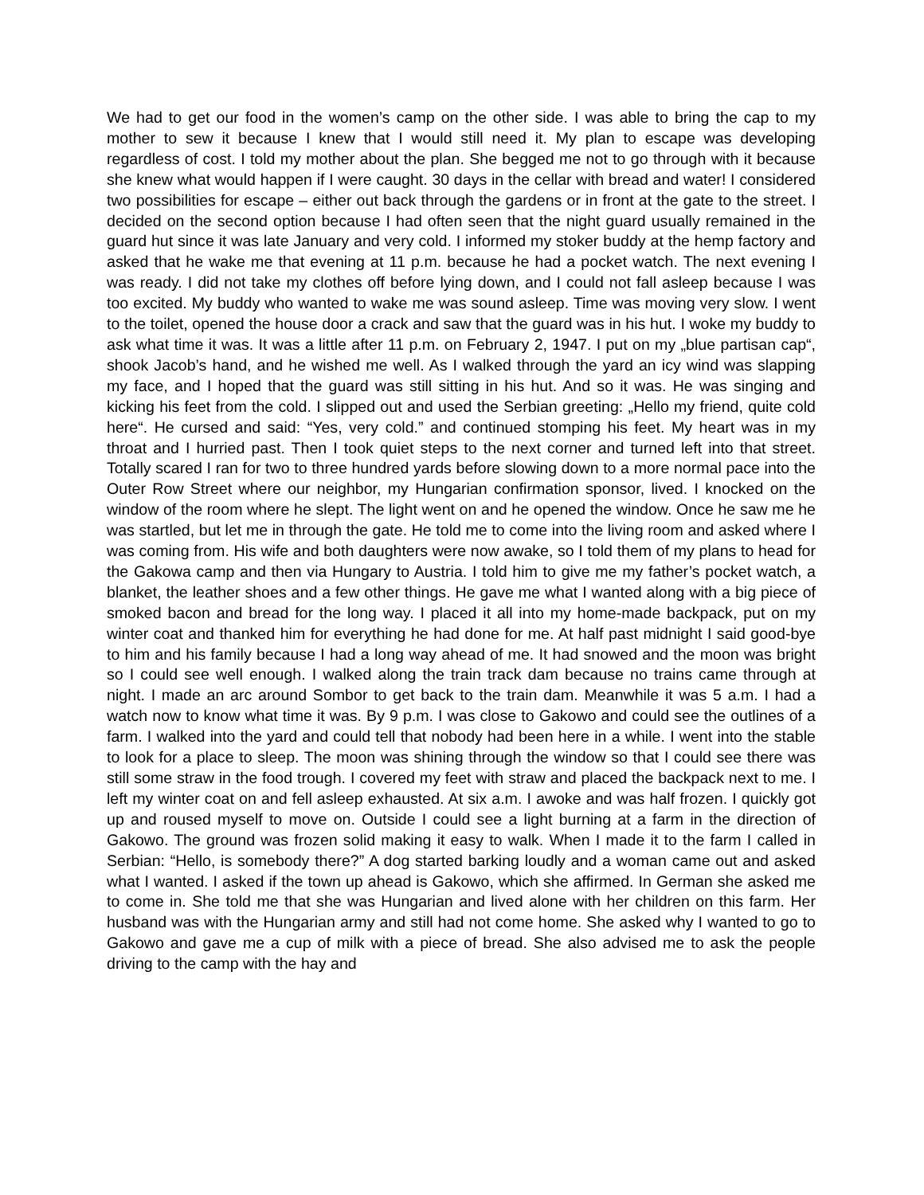We had to get our food in the women’s camp on the other side. I was able to bring the cap to my mother to sew it because I knew that I would still need it. My plan to escape was developing regardless of cost. I told my mother about the plan. She begged me not to go through with it because she knew what would happen if I were caught. 30 days in the cellar with bread and water! I considered two possibilities for escape – either out back through the gardens or in front at the gate to the street. I decided on the second option because I had often seen that the night guard usually remained in the guard hut since it was late January and very cold. I informed my stoker buddy at the hemp factory and asked that he wake me that evening at 11 p.m. because he had a pocket watch. The next evening I was ready. I did not take my clothes off before lying down, and I could not fall asleep because I was too excited. My buddy who wanted to wake me was sound asleep. Time was moving very slow. I went to the toilet, opened the house door a crack and saw that the guard was in his hut. I woke my buddy to ask what time it was. It was a little after 11 p.m. on February 2, 1947. I put on my „blue partisan cap“, shook Jacob’s hand, and he wished me well. As I walked through the yard an icy wind was slapping my face, and I hoped that the guard was still sitting in his hut. And so it was. He was singing and kicking his feet from the cold. I slipped out and used the Serbian greeting: „Hello my friend, quite cold here“. He cursed and said: “Yes, very cold.” and continued stomping his feet. My heart was in my throat and I hurried past. Then I took quiet steps to the next corner and turned left into that street. Totally scared I ran for two to three hundred yards before slowing down to a more normal pace into the Outer Row Street where our neighbor, my Hungarian confirmation sponsor, lived. I knocked on the window of the room where he slept. The light went on and he opened the window. Once he saw me he was startled, but let me in through the gate. He told me to come into the living room and asked where I was coming from. His wife and both daughters were now awake, so I told them of my plans to head for the Gakowa camp and then via Hungary to Austria. I told him to give me my father’s pocket watch, a blanket, the leather shoes and a few other things. He gave me what I wanted along with a big piece of smoked bacon and bread for the long way. I placed it all into my home-made backpack, put on my winter coat and thanked him for everything he had done for me. At half past midnight I said good-bye to him and his family because I had a long way ahead of me. It had snowed and the moon was bright so I could see well enough. I walked along the train track dam because no trains came through at night. I made an arc around Sombor to get back to the train dam. Meanwhile it was 5 a.m. I had a watch now to know what time it was. By 9 p.m. I was close to Gakowo and could see the outlines of a farm. I walked into the yard and could tell that nobody had been here in a while. I went into the stable to look for a place to sleep. The moon was shining through the window so that I could see there was still some straw in the food trough. I covered my feet with straw and placed the backpack next to me. I left my winter coat on and fell asleep exhausted. At six a.m. I awoke and was half frozen. I quickly got up and roused myself to move on. Outside I could see a light burning at a farm in the direction of Gakowo. The ground was frozen solid making it easy to walk. When I made it to the farm I called in Serbian: “Hello, is somebody there?” A dog started barking loudly and a woman came out and asked what I wanted. I asked if the town up ahead is Gakowo, which she affirmed. In German she asked me to come in. She told me that she was Hungarian and lived alone with her children on this farm. Her husband was with the Hungarian army and still had not come home. She asked why I wanted to go to Gakowo and gave me a cup of milk with a piece of bread. She also advised me to ask the people driving to the camp with the hay and